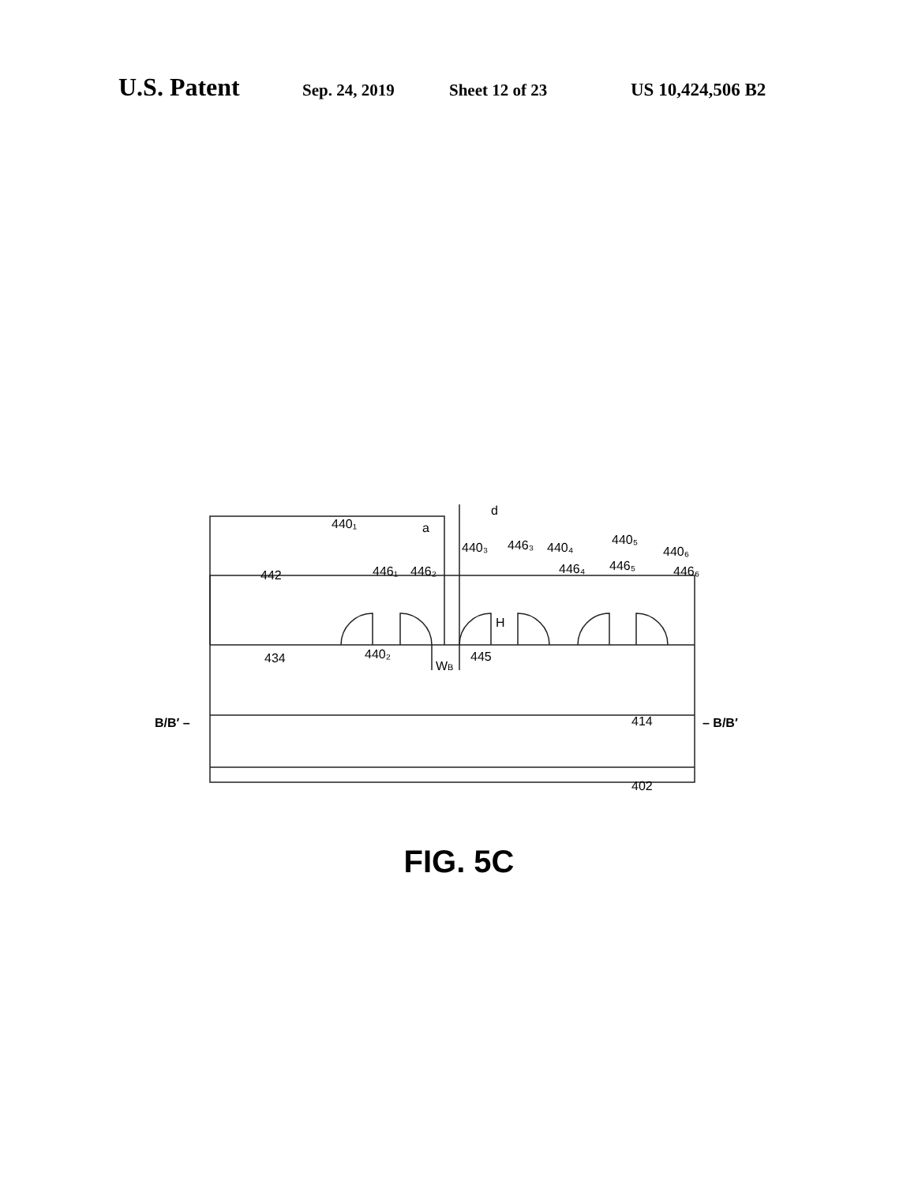U.S. Patent Sep. 24, 2019 Sheet 12 of 23 US 10,424,506 B2
442
434
414
402
440₁
446₁
446₂
a
d
440₃
446₃
440₄
440₅
446₄
446₅
440₆
446₆
H
440₂
445
WB
B/B′ –
– B/B′
FIG. 5C